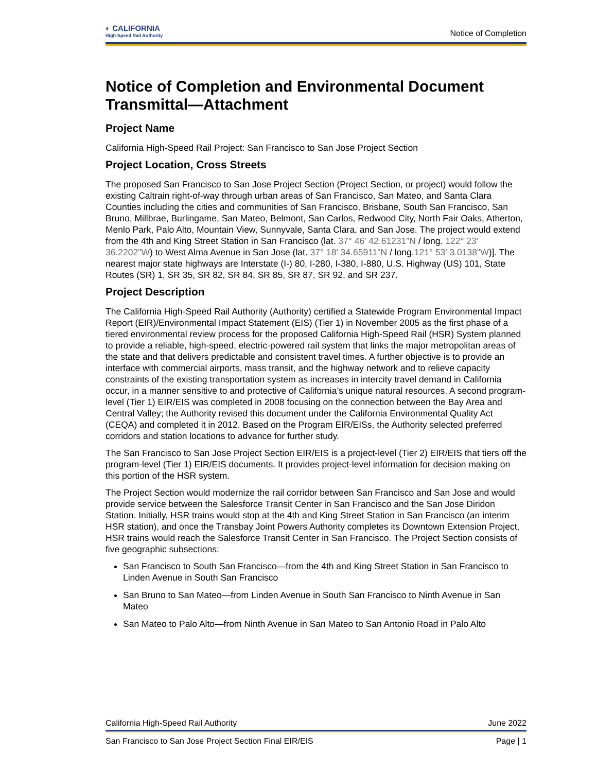◐ CALIFORNIA
High-Speed Rail Authority
Notice of Completion
Notice of Completion and Environmental Document Transmittal—Attachment
Project Name
California High-Speed Rail Project: San Francisco to San Jose Project Section
Project Location, Cross Streets
The proposed San Francisco to San Jose Project Section (Project Section, or project) would follow the existing Caltrain right-of-way through urban areas of San Francisco, San Mateo, and Santa Clara Counties including the cities and communities of San Francisco, Brisbane, South San Francisco, San Bruno, Millbrae, Burlingame, San Mateo, Belmont, San Carlos, Redwood City, North Fair Oaks, Atherton, Menlo Park, Palo Alto, Mountain View, Sunnyvale, Santa Clara, and San Jose. The project would extend from the 4th and King Street Station in San Francisco (lat. 37° 46' 42.61231”N / long. 122° 23' 36.2202"W) to West Alma Avenue in San Jose (lat. 37° 18' 34.65911"N / long.121° 53' 3.0138"W)]. The nearest major state highways are Interstate (I-) 80, I-280, I-380, I-880, U.S. Highway (US) 101, State Routes (SR) 1, SR 35, SR 82, SR 84, SR 85, SR 87, SR 92, and SR 237.
Project Description
The California High-Speed Rail Authority (Authority) certified a Statewide Program Environmental Impact Report (EIR)/Environmental Impact Statement (EIS) (Tier 1) in November 2005 as the first phase of a tiered environmental review process for the proposed California High-Speed Rail (HSR) System planned to provide a reliable, high-speed, electric-powered rail system that links the major metropolitan areas of the state and that delivers predictable and consistent travel times. A further objective is to provide an interface with commercial airports, mass transit, and the highway network and to relieve capacity constraints of the existing transportation system as increases in intercity travel demand in California occur, in a manner sensitive to and protective of California’s unique natural resources. A second program-level (Tier 1) EIR/EIS was completed in 2008 focusing on the connection between the Bay Area and Central Valley; the Authority revised this document under the California Environmental Quality Act (CEQA) and completed it in 2012. Based on the Program EIR/EISs, the Authority selected preferred corridors and station locations to advance for further study.
The San Francisco to San Jose Project Section EIR/EIS is a project-level (Tier 2) EIR/EIS that tiers off the program-level (Tier 1) EIR/EIS documents. It provides project-level information for decision making on this portion of the HSR system.
The Project Section would modernize the rail corridor between San Francisco and San Jose and would provide service between the Salesforce Transit Center in San Francisco and the San Jose Diridon Station. Initially, HSR trains would stop at the 4th and King Street Station in San Francisco (an interim HSR station), and once the Transbay Joint Powers Authority completes its Downtown Extension Project, HSR trains would reach the Salesforce Transit Center in San Francisco. The Project Section consists of five geographic subsections:
San Francisco to South San Francisco—from the 4th and King Street Station in San Francisco to Linden Avenue in South San Francisco
San Bruno to San Mateo—from Linden Avenue in South San Francisco to Ninth Avenue in San Mateo
San Mateo to Palo Alto—from Ninth Avenue in San Mateo to San Antonio Road in Palo Alto
California High-Speed Rail Authority June 2022
San Francisco to San Jose Project Section Final EIR/EIS Page | 1